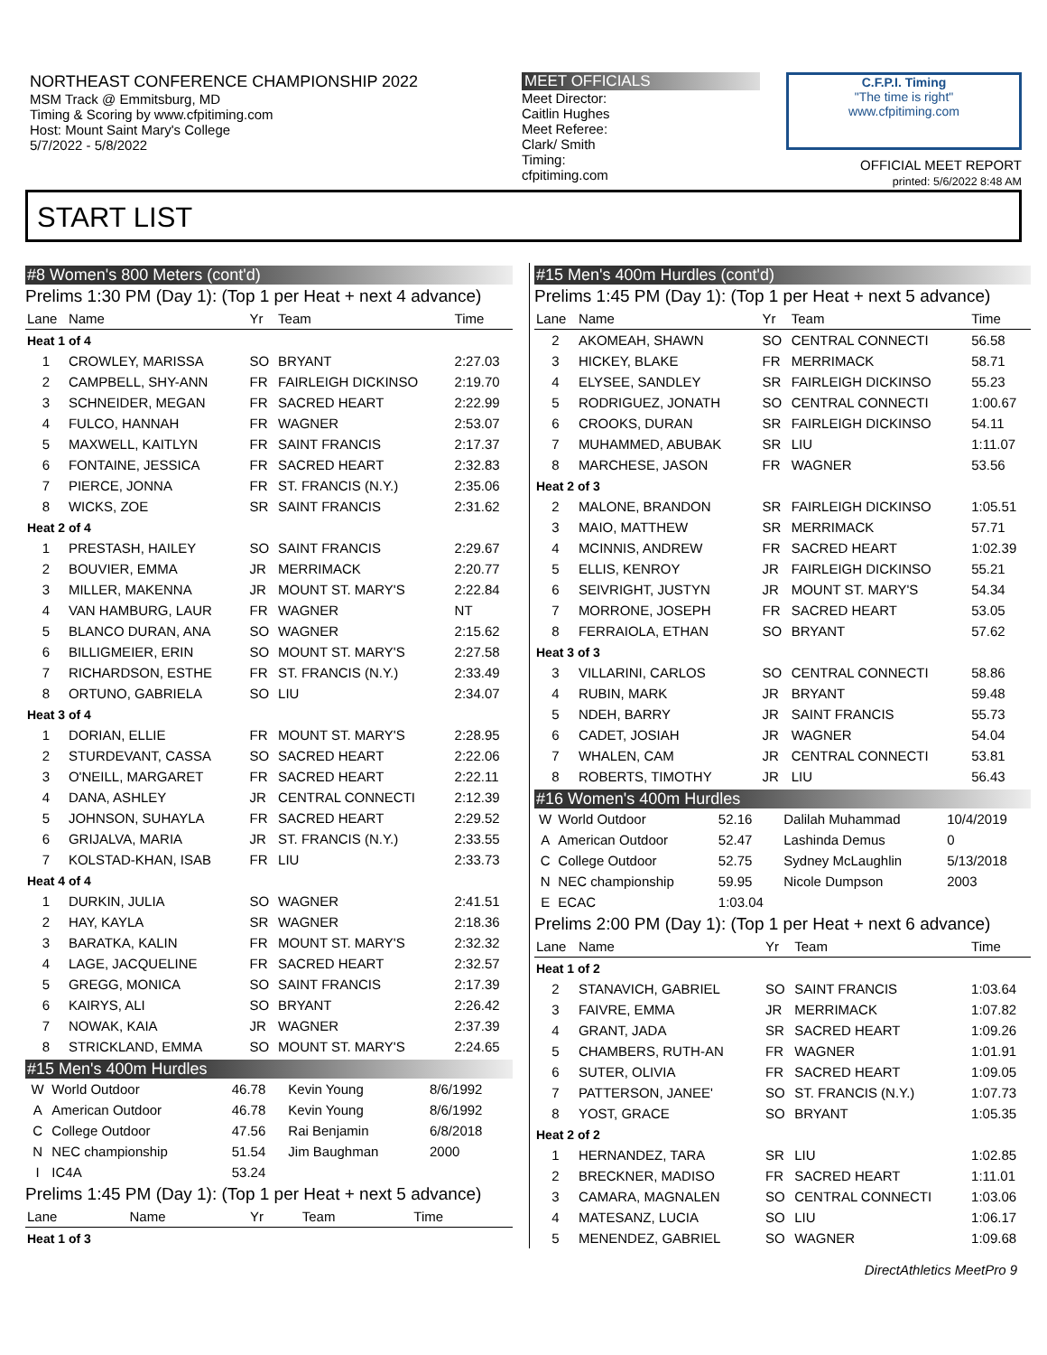NORTHEAST CONFERENCE CHAMPIONSHIP 2022
MSM Track @ Emmitsburg, MD
Timing & Scoring by www.cfpitiming.com
Host: Mount Saint Mary's College
5/7/2022 - 5/8/2022
MEET OFFICIALS
Meet Director:
Caitlin Hughes
Meet Referee:
Clark/ Smith
Timing:
cfpitiming.com
C.F.P.I. Timing
"The time is right"
www.cfpitiming.com
OFFICIAL MEET REPORT
printed: 5/6/2022 8:48 AM
START LIST
#8 Women's 800 Meters (cont'd)
Prelims 1:30 PM (Day 1): (Top 1 per Heat + next 4 advance)
| Lane | Name | Yr | Team | Time |
| --- | --- | --- | --- | --- |
| Heat 1 of 4 | | | | |
| 1 | CROWLEY, MARISSA | SO | BRYANT | 2:27.03 |
| 2 | CAMPBELL, SHY-ANN | FR | FAIRLEIGH DICKINSO | 2:19.70 |
| 3 | SCHNEIDER, MEGAN | FR | SACRED HEART | 2:22.99 |
| 4 | FULCO, HANNAH | FR | WAGNER | 2:53.07 |
| 5 | MAXWELL, KAITLYN | FR | SAINT FRANCIS | 2:17.37 |
| 6 | FONTAINE, JESSICA | FR | SACRED HEART | 2:32.83 |
| 7 | PIERCE, JONNA | FR | ST. FRANCIS (N.Y.) | 2:35.06 |
| 8 | WICKS, ZOE | SR | SAINT FRANCIS | 2:31.62 |
| Heat 2 of 4 | | | | |
| 1 | PRESTASH, HAILEY | SO | SAINT FRANCIS | 2:29.67 |
| 2 | BOUVIER, EMMA | JR | MERRIMACK | 2:20.77 |
| 3 | MILLER, MAKENNA | JR | MOUNT ST. MARY'S | 2:22.84 |
| 4 | VAN HAMBURG, LAUR | FR | WAGNER | NT |
| 5 | BLANCO DURAN, ANA | SO | WAGNER | 2:15.62 |
| 6 | BILLIGMEIER, ERIN | SO | MOUNT ST. MARY'S | 2:27.58 |
| 7 | RICHARDSON, ESTHE | FR | ST. FRANCIS (N.Y.) | 2:33.49 |
| 8 | ORTUNO, GABRIELA | SO | LIU | 2:34.07 |
| Heat 3 of 4 | | | | |
| 1 | DORIAN, ELLIE | FR | MOUNT ST. MARY'S | 2:28.95 |
| 2 | STURDEVANT, CASSA | SO | SACRED HEART | 2:22.06 |
| 3 | O'NEILL, MARGARET | FR | SACRED HEART | 2:22.11 |
| 4 | DANA, ASHLEY | JR | CENTRAL CONNECTI | 2:12.39 |
| 5 | JOHNSON, SUHAYLA | FR | SACRED HEART | 2:29.52 |
| 6 | GRIJALVA, MARIA | JR | ST. FRANCIS (N.Y.) | 2:33.55 |
| 7 | KOLSTAD-KHAN, ISAB | FR | LIU | 2:33.73 |
| Heat 4 of 4 | | | | |
| 1 | DURKIN, JULIA | SO | WAGNER | 2:41.51 |
| 2 | HAY, KAYLA | SR | WAGNER | 2:18.36 |
| 3 | BARATKA, KALIN | FR | MOUNT ST. MARY'S | 2:32.32 |
| 4 | LAGE, JACQUELINE | FR | SACRED HEART | 2:32.57 |
| 5 | GREGG, MONICA | SO | SAINT FRANCIS | 2:17.39 |
| 6 | KAIRYS, ALI | SO | BRYANT | 2:26.42 |
| 7 | NOWAK, KAIA | JR | WAGNER | 2:37.39 |
| 8 | STRICKLAND, EMMA | SO | MOUNT ST. MARY'S | 2:24.65 |
#15 Men's 400m Hurdles
| W | World Outdoor | 46.78 | Kevin Young | 8/6/1992 |
| A | American Outdoor | 46.78 | Kevin Young | 8/6/1992 |
| C | College Outdoor | 47.56 | Rai Benjamin | 6/8/2018 |
| N | NEC championship | 51.54 | Jim Baughman | 2000 |
| I | IC4A | 53.24 | | |
Prelims 1:45 PM (Day 1): (Top 1 per Heat + next 5 advance)
| Lane | Name | Yr | Team | Time |
| --- | --- | --- | --- | --- |
| Heat 1 of 3 | | | | |
#15 Men's 400m Hurdles (cont'd)
Prelims 1:45 PM (Day 1): (Top 1 per Heat + next 5 advance)
| Lane | Name | Yr | Team | Time |
| --- | --- | --- | --- | --- |
| 2 | AKOMEAH, SHAWN | SO | CENTRAL CONNECTI | 56.58 |
| 3 | HICKEY, BLAKE | FR | MERRIMACK | 58.71 |
| 4 | ELYSEE, SANDLEY | SR | FAIRLEIGH DICKINSO | 55.23 |
| 5 | RODRIGUEZ, JONATH | SO | CENTRAL CONNECTI | 1:00.67 |
| 6 | CROOKS, DURAN | SR | FAIRLEIGH DICKINSO | 54.11 |
| 7 | MUHAMMED, ABUBAK | SR | LIU | 1:11.07 |
| 8 | MARCHESE, JASON | FR | WAGNER | 53.56 |
| Heat 2 of 3 | | | | |
| 2 | MALONE, BRANDON | SR | FAIRLEIGH DICKINSO | 1:05.51 |
| 3 | MAIO, MATTHEW | SR | MERRIMACK | 57.71 |
| 4 | MCINNIS, ANDREW | FR | SACRED HEART | 1:02.39 |
| 5 | ELLIS, KENROY | JR | FAIRLEIGH DICKINSO | 55.21 |
| 6 | SEIVRIGHT, JUSTYN | JR | MOUNT ST. MARY'S | 54.34 |
| 7 | MORRONE, JOSEPH | FR | SACRED HEART | 53.05 |
| 8 | FERRAIOLA, ETHAN | SO | BRYANT | 57.62 |
| Heat 3 of 3 | | | | |
| 3 | VILLARINI, CARLOS | SO | CENTRAL CONNECTI | 58.86 |
| 4 | RUBIN, MARK | JR | BRYANT | 59.48 |
| 5 | NDEH, BARRY | JR | SAINT FRANCIS | 55.73 |
| 6 | CADET, JOSIAH | JR | WAGNER | 54.04 |
| 7 | WHALEN, CAM | JR | CENTRAL CONNECTI | 53.81 |
| 8 | ROBERTS, TIMOTHY | JR | LIU | 56.43 |
#16 Women's 400m Hurdles
| W | World Outdoor | 52.16 | Dalilah Muhammad | 10/4/2019 |
| A | American Outdoor | 52.47 | Lashinda Demus | 0 |
| C | College Outdoor | 52.75 | Sydney McLaughlin | 5/13/2018 |
| N | NEC championship | 59.95 | Nicole Dumpson | 2003 |
| E | ECAC | 1:03.04 | | |
Prelims 2:00 PM (Day 1): (Top 1 per Heat + next 6 advance)
| Lane | Name | Yr | Team | Time |
| --- | --- | --- | --- | --- |
| Heat 1 of 2 | | | | |
| 2 | STANAVICH, GABRIEL | SO | SAINT FRANCIS | 1:03.64 |
| 3 | FAIVRE, EMMA | JR | MERRIMACK | 1:07.82 |
| 4 | GRANT, JADA | SR | SACRED HEART | 1:09.26 |
| 5 | CHAMBERS, RUTH-AN | FR | WAGNER | 1:01.91 |
| 6 | SUTER, OLIVIA | FR | SACRED HEART | 1:09.05 |
| 7 | PATTERSON, JANEE' | SO | ST. FRANCIS (N.Y.) | 1:07.73 |
| 8 | YOST, GRACE | SO | BRYANT | 1:05.35 |
| Heat 2 of 2 | | | | |
| 1 | HERNANDEZ, TARA | SR | LIU | 1:02.85 |
| 2 | BRECKNER, MADISO | FR | SACRED HEART | 1:11.01 |
| 3 | CAMARA, MAGNALEN | SO | CENTRAL CONNECTI | 1:03.06 |
| 4 | MATESANZ, LUCIA | SO | LIU | 1:06.17 |
| 5 | MENENDEZ, GABRIEL | SO | WAGNER | 1:09.68 |
DirectAthletics MeetPro 9